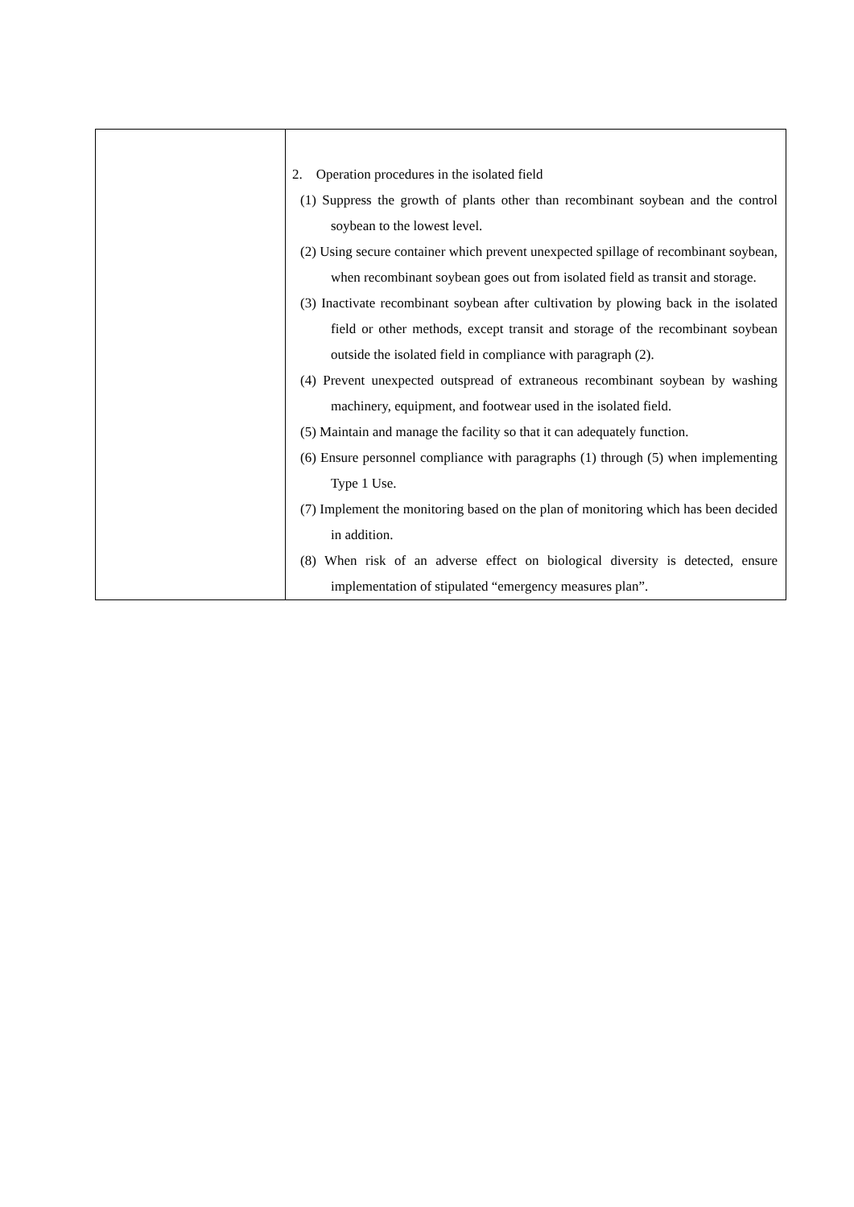| | 2. Operation procedures in the isolated field (1) Suppress the growth of plants other than recombinant soybean and the control soybean to the lowest level. (2) Using secure container which prevent unexpected spillage of recombinant soybean, when recombinant soybean goes out from isolated field as transit and storage. (3) Inactivate recombinant soybean after cultivation by plowing back in the isolated field or other methods, except transit and storage of the recombinant soybean outside the isolated field in compliance with paragraph (2). (4) Prevent unexpected outspread of extraneous recombinant soybean by washing machinery, equipment, and footwear used in the isolated field. (5) Maintain and manage the facility so that it can adequately function. (6) Ensure personnel compliance with paragraphs (1) through (5) when implementing Type 1 Use. (7) Implement the monitoring based on the plan of monitoring which has been decided in addition. (8) When risk of an adverse effect on biological diversity is detected, ensure implementation of stipulated “emergency measures plan”. |